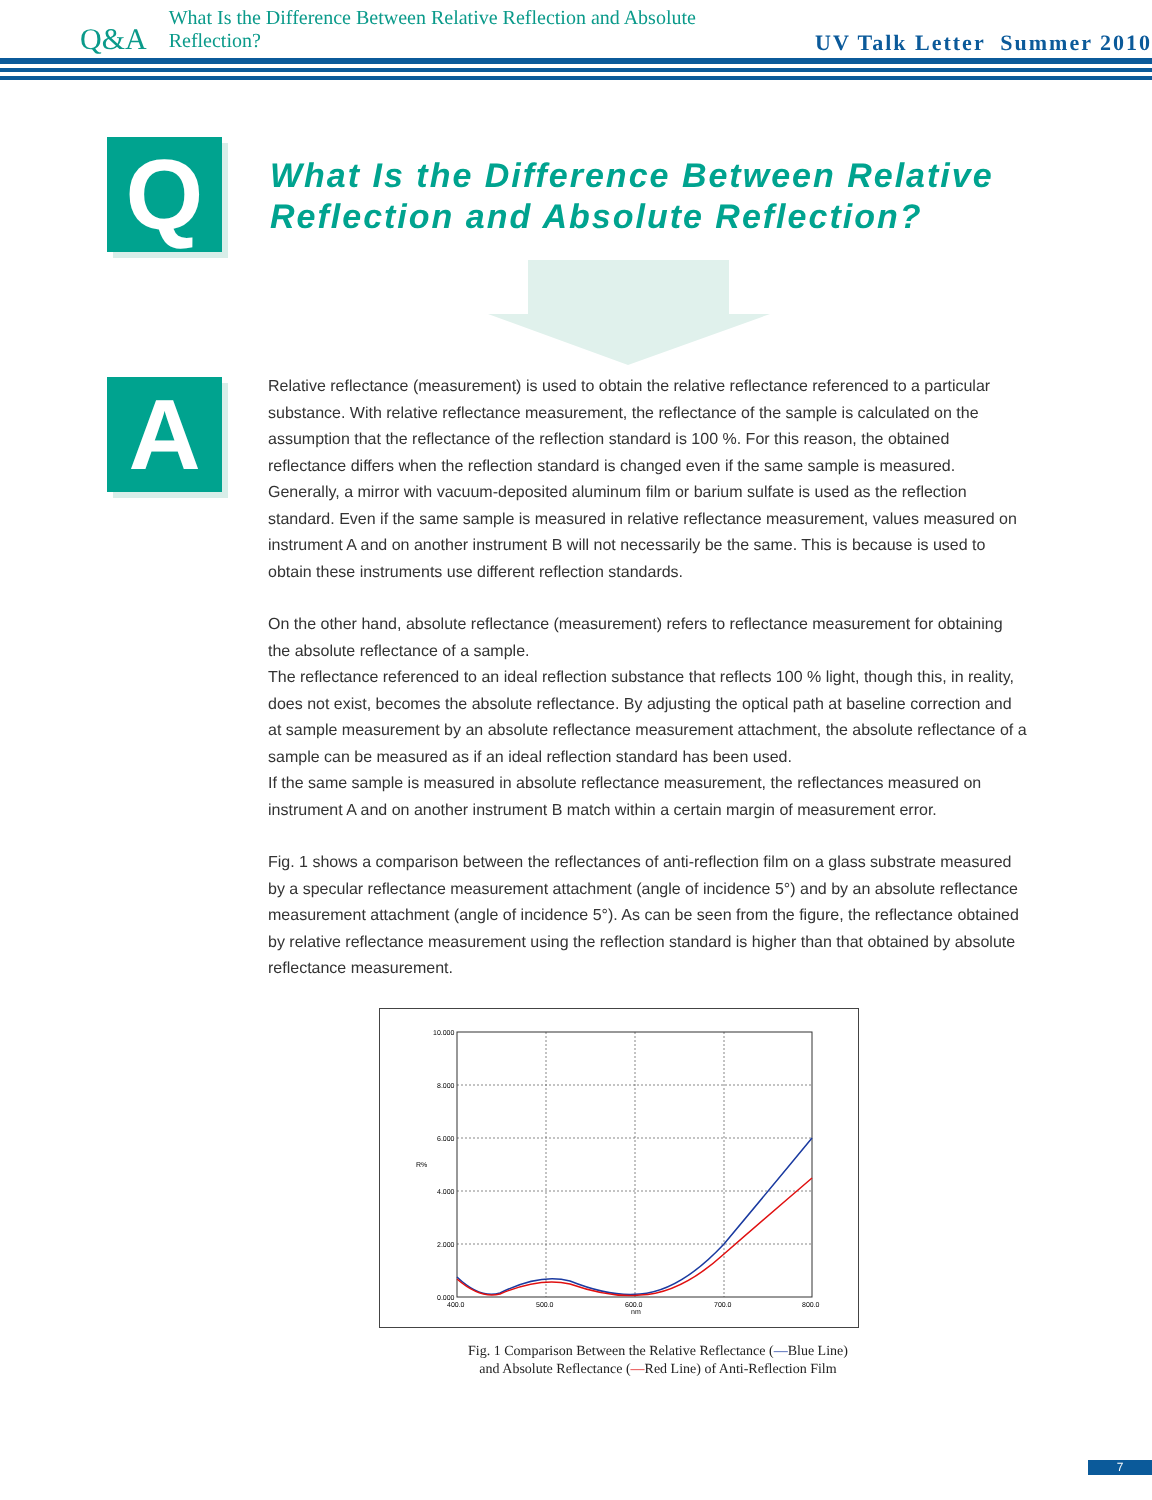Q&A What Is the Difference Between Relative Reflection and Absolute Reflection? UV Talk Letter Summer 2010
Q
What Is the Difference Between Relative
Reflection and Absolute Reflection?
A
Relative reflectance (measurement) is used to obtain the relative reflectance referenced to a particular substance. With relative reflectance measurement, the reflectance of the sample is calculated on the assumption that the reflectance of the reflection standard is 100 %. For this reason, the obtained reflectance differs when the reflection standard is changed even if the same sample is measured. Generally, a mirror with vacuum-deposited aluminum film or barium sulfate is used as the reflection standard. Even if the same sample is measured in relative reflectance measurement, values measured on instrument A and on another instrument B will not necessarily be the same. This is because is used to obtain these instruments use different reflection standards.
On the other hand, absolute reflectance (measurement) refers to reflectance measurement for obtaining the absolute reflectance of a sample.
The reflectance referenced to an ideal reflection substance that reflects 100 % light, though this, in reality, does not exist, becomes the absolute reflectance. By adjusting the optical path at baseline correction and at sample measurement by an absolute reflectance measurement attachment, the absolute reflectance of a sample can be measured as if an ideal reflection standard has been used.
If the same sample is measured in absolute reflectance measurement, the reflectances measured on instrument A and on another instrument B match within a certain margin of measurement error.
Fig. 1 shows a comparison between the reflectances of anti-reflection film on a glass substrate measured by a specular reflectance measurement attachment (angle of incidence 5°) and by an absolute reflectance measurement attachment (angle of incidence 5°). As can be seen from the figure, the reflectance obtained by relative reflectance measurement using the reflection standard is higher than that obtained by absolute reflectance measurement.
10.000
8.000
6.000
4.000
2.000
0.000
400.0
500.0
600.0
700.0
800.0
nm
R%
Fig. 1 Comparison Between the Relative Reflectance (—Blue Line)
and Absolute Reflectance (—Red Line) of Anti-Reflection Film
7